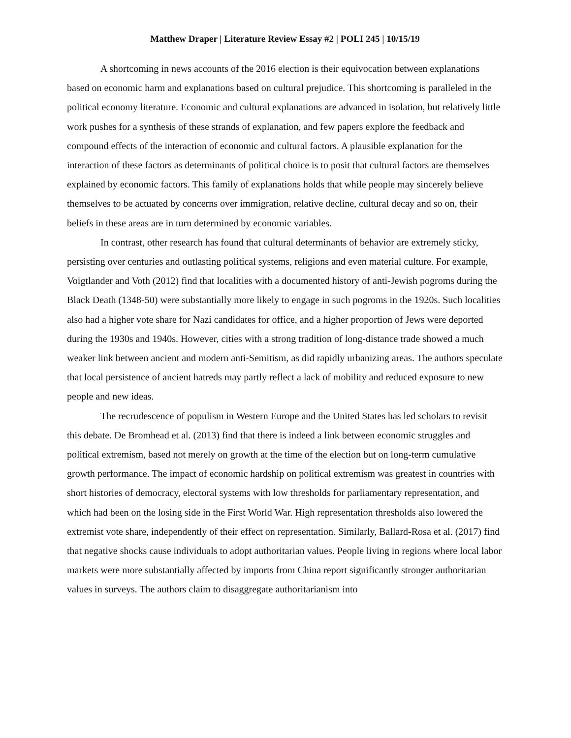Matthew Draper | Literature Review Essay #2 | POLI 245 | 10/15/19
A shortcoming in news accounts of the 2016 election is their equivocation between explanations based on economic harm and explanations based on cultural prejudice. This shortcoming is paralleled in the political economy literature. Economic and cultural explanations are advanced in isolation, but relatively little work pushes for a synthesis of these strands of explanation, and few papers explore the feedback and compound effects of the interaction of economic and cultural factors. A plausible explanation for the interaction of these factors as determinants of political choice is to posit that cultural factors are themselves explained by economic factors. This family of explanations holds that while people may sincerely believe themselves to be actuated by concerns over immigration, relative decline, cultural decay and so on, their beliefs in these areas are in turn determined by economic variables.
In contrast, other research has found that cultural determinants of behavior are extremely sticky, persisting over centuries and outlasting political systems, religions and even material culture. For example, Voigtlander and Voth (2012) find that localities with a documented history of anti-Jewish pogroms during the Black Death (1348-50) were substantially more likely to engage in such pogroms in the 1920s. Such localities also had a higher vote share for Nazi candidates for office, and a higher proportion of Jews were deported during the 1930s and 1940s. However, cities with a strong tradition of long-distance trade showed a much weaker link between ancient and modern anti-Semitism, as did rapidly urbanizing areas. The authors speculate that local persistence of ancient hatreds may partly reflect a lack of mobility and reduced exposure to new people and new ideas.
The recrudescence of populism in Western Europe and the United States has led scholars to revisit this debate. De Bromhead et al. (2013) find that there is indeed a link between economic struggles and political extremism, based not merely on growth at the time of the election but on long-term cumulative growth performance. The impact of economic hardship on political extremism was greatest in countries with short histories of democracy, electoral systems with low thresholds for parliamentary representation, and which had been on the losing side in the First World War. High representation thresholds also lowered the extremist vote share, independently of their effect on representation. Similarly, Ballard-Rosa et al. (2017) find that negative shocks cause individuals to adopt authoritarian values. People living in regions where local labor markets were more substantially affected by imports from China report significantly stronger authoritarian values in surveys. The authors claim to disaggregate authoritarianism into